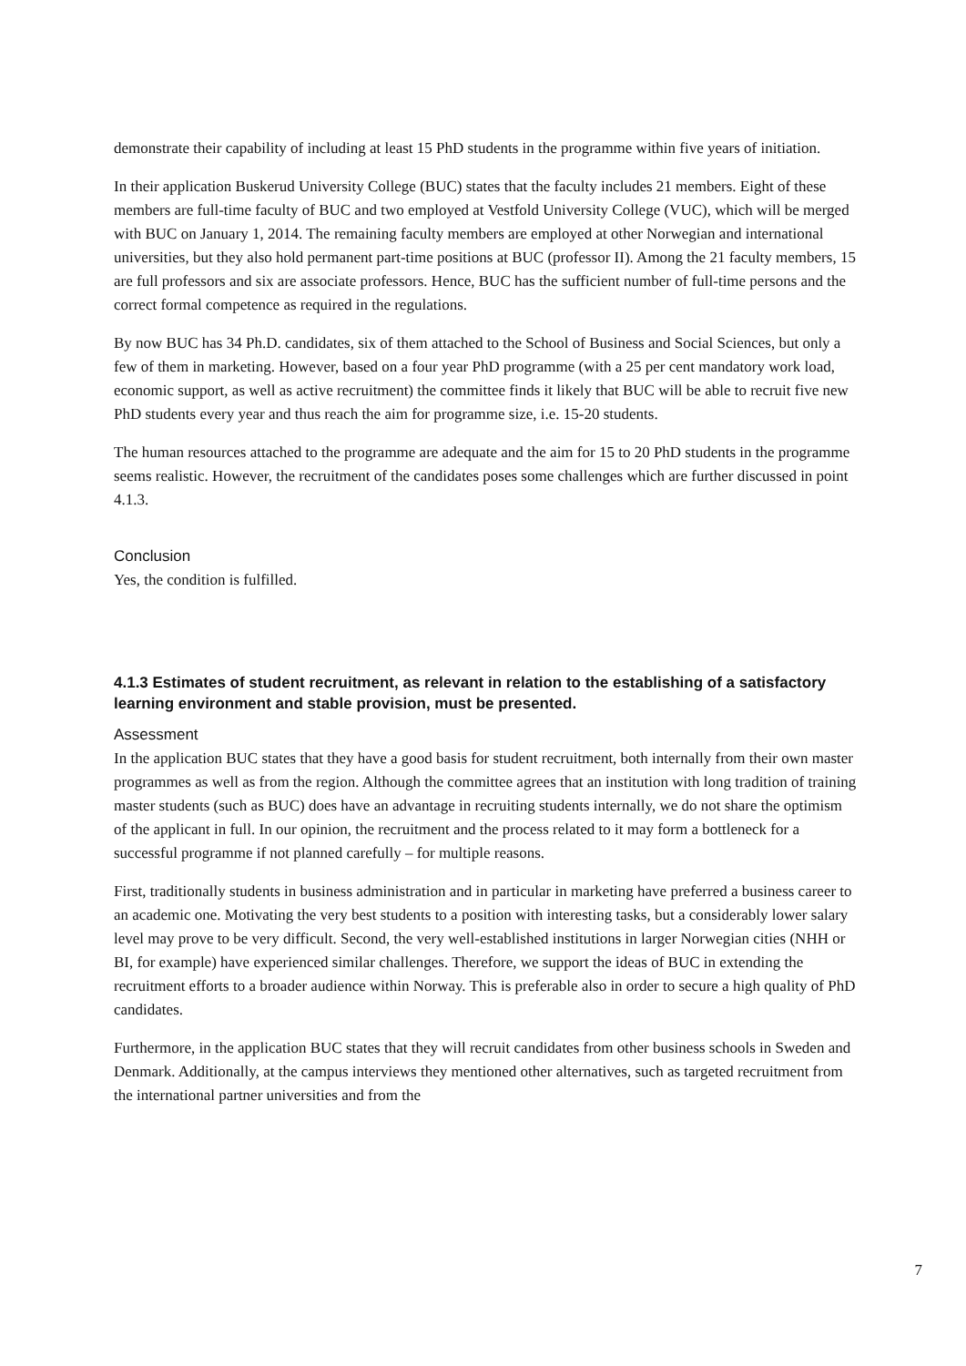demonstrate their capability of including at least 15 PhD students in the programme within five years of initiation.
In their application Buskerud University College (BUC) states that the faculty includes 21 members. Eight of these members are full-time faculty of BUC and two employed at Vestfold University College (VUC), which will be merged with BUC on January 1, 2014. The remaining faculty members are employed at other Norwegian and international universities, but they also hold permanent part-time positions at BUC (professor II). Among the 21 faculty members, 15 are full professors and six are associate professors. Hence, BUC has the sufficient number of full-time persons and the correct formal competence as required in the regulations.
By now BUC has 34 Ph.D. candidates, six of them attached to the School of Business and Social Sciences, but only a few of them in marketing. However, based on a four year PhD programme (with a 25 per cent mandatory work load, economic support, as well as active recruitment) the committee finds it likely that BUC will be able to recruit five new PhD students every year and thus reach the aim for programme size, i.e. 15-20 students.
The human resources attached to the programme are adequate and the aim for 15 to 20 PhD students in the programme seems realistic. However, the recruitment of the candidates poses some challenges which are further discussed in point 4.1.3.
Conclusion
Yes, the condition is fulfilled.
4.1.3 Estimates of student recruitment, as relevant in relation to the establishing of a satisfactory learning environment and stable provision, must be presented.
Assessment
In the application BUC states that they have a good basis for student recruitment, both internally from their own master programmes as well as from the region. Although the committee agrees that an institution with long tradition of training master students (such as BUC) does have an advantage in recruiting students internally, we do not share the optimism of the applicant in full. In our opinion, the recruitment and the process related to it may form a bottleneck for a successful programme if not planned carefully – for multiple reasons.
First, traditionally students in business administration and in particular in marketing have preferred a business career to an academic one. Motivating the very best students to a position with interesting tasks, but a considerably lower salary level may prove to be very difficult. Second, the very well-established institutions in larger Norwegian cities (NHH or BI, for example) have experienced similar challenges. Therefore, we support the ideas of BUC in extending the recruitment efforts to a broader audience within Norway. This is preferable also in order to secure a high quality of PhD candidates.
Furthermore, in the application BUC states that they will recruit candidates from other business schools in Sweden and Denmark. Additionally, at the campus interviews they mentioned other alternatives, such as targeted recruitment from the international partner universities and from the
7